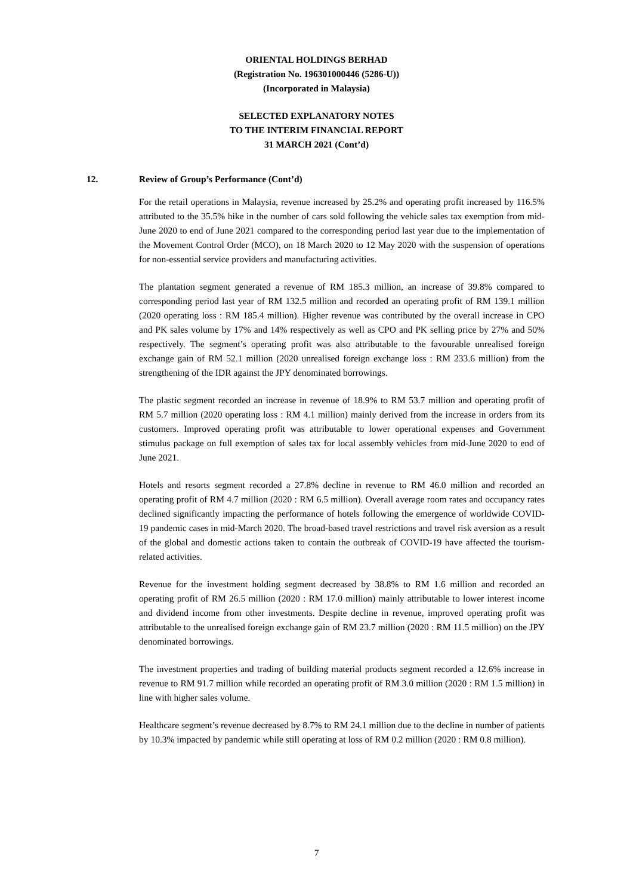ORIENTAL HOLDINGS BERHAD
(Registration No. 196301000446 (5286-U))
(Incorporated in Malaysia)
SELECTED EXPLANATORY NOTES
TO THE INTERIM FINANCIAL REPORT
31 MARCH 2021 (Cont’d)
12. Review of Group’s Performance (Cont’d)
For the retail operations in Malaysia, revenue increased by 25.2% and operating profit increased by 116.5% attributed to the 35.5% hike in the number of cars sold following the vehicle sales tax exemption from mid-June 2020 to end of June 2021 compared to the corresponding period last year due to the implementation of the Movement Control Order (MCO), on 18 March 2020 to 12 May 2020 with the suspension of operations for non-essential service providers and manufacturing activities.
The plantation segment generated a revenue of RM 185.3 million, an increase of 39.8% compared to corresponding period last year of RM 132.5 million and recorded an operating profit of RM 139.1 million (2020 operating loss : RM 185.4 million). Higher revenue was contributed by the overall increase in CPO and PK sales volume by 17% and 14% respectively as well as CPO and PK selling price by 27% and 50% respectively. The segment’s operating profit was also attributable to the favourable unrealised foreign exchange gain of RM 52.1 million (2020 unrealised foreign exchange loss : RM 233.6 million) from the strengthening of the IDR against the JPY denominated borrowings.
The plastic segment recorded an increase in revenue of 18.9% to RM 53.7 million and operating profit of RM 5.7 million (2020 operating loss : RM 4.1 million) mainly derived from the increase in orders from its customers. Improved operating profit was attributable to lower operational expenses and Government stimulus package on full exemption of sales tax for local assembly vehicles from mid-June 2020 to end of June 2021.
Hotels and resorts segment recorded a 27.8% decline in revenue to RM 46.0 million and recorded an operating profit of RM 4.7 million (2020 : RM 6.5 million). Overall average room rates and occupancy rates declined significantly impacting the performance of hotels following the emergence of worldwide COVID-19 pandemic cases in mid-March 2020. The broad-based travel restrictions and travel risk aversion as a result of the global and domestic actions taken to contain the outbreak of COVID-19 have affected the tourism-related activities.
Revenue for the investment holding segment decreased by 38.8% to RM 1.6 million and recorded an operating profit of RM 26.5 million (2020 : RM 17.0 million) mainly attributable to lower interest income and dividend income from other investments. Despite decline in revenue, improved operating profit was attributable to the unrealised foreign exchange gain of RM 23.7 million (2020 : RM 11.5 million) on the JPY denominated borrowings.
The investment properties and trading of building material products segment recorded a 12.6% increase in revenue to RM 91.7 million while recorded an operating profit of RM 3.0 million (2020 : RM 1.5 million) in line with higher sales volume.
Healthcare segment’s revenue decreased by 8.7% to RM 24.1 million due to the decline in number of patients by 10.3% impacted by pandemic while still operating at loss of RM 0.2 million (2020 : RM 0.8 million).
7